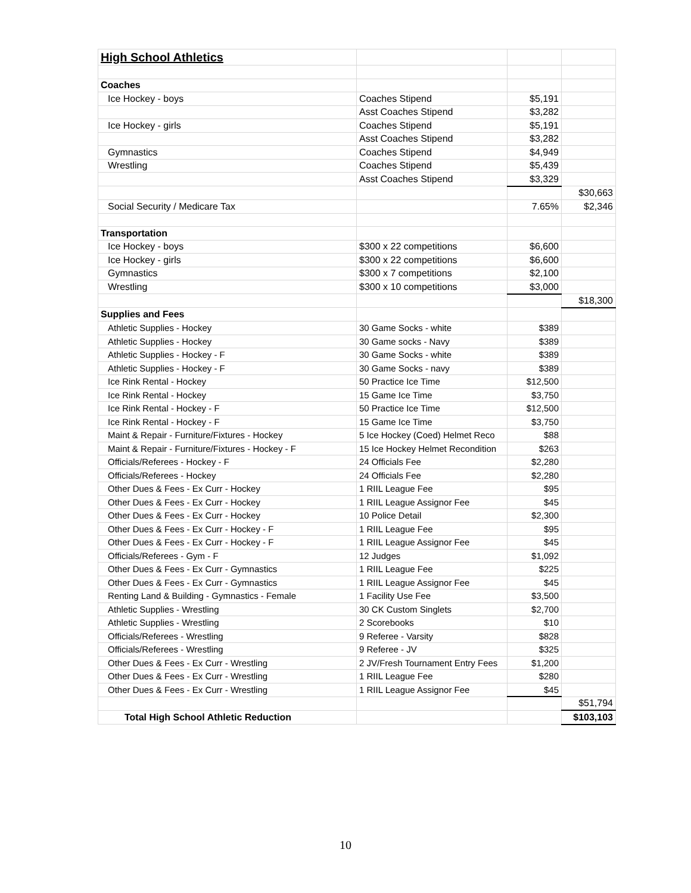| High School Athletics | | | |
| Coaches | | | |
| Ice Hockey - boys | Coaches Stipend | $5,191 | |
| | Asst Coaches Stipend | $3,282 | |
| Ice Hockey - girls | Coaches Stipend | $5,191 | |
| | Asst Coaches Stipend | $3,282 | |
| Gymnastics | Coaches Stipend | $4,949 | |
| Wrestling | Coaches Stipend | $5,439 | |
| | Asst Coaches Stipend | $3,329 | |
| | | | $30,663 |
| Social Security / Medicare Tax | | 7.65% | $2,346 |
| Transportation | | | |
| Ice Hockey - boys | $300 x 22 competitions | $6,600 | |
| Ice Hockey - girls | $300 x 22 competitions | $6,600 | |
| Gymnastics | $300 x 7 competitions | $2,100 | |
| Wrestling | $300 x 10 competitions | $3,000 | |
| | | | $18,300 |
| Supplies and Fees | | | |
| Athletic Supplies - Hockey | 30 Game Socks - white | $389 | |
| Athletic Supplies - Hockey | 30 Game socks - Navy | $389 | |
| Athletic Supplies - Hockey - F | 30 Game Socks - white | $389 | |
| Athletic Supplies - Hockey - F | 30 Game Socks - navy | $389 | |
| Ice Rink Rental - Hockey | 50 Practice Ice Time | $12,500 | |
| Ice Rink Rental - Hockey | 15 Game Ice Time | $3,750 | |
| Ice Rink Rental - Hockey - F | 50 Practice Ice Time | $12,500 | |
| Ice Rink Rental - Hockey - F | 15 Game Ice Time | $3,750 | |
| Maint & Repair - Furniture/Fixtures - Hockey | 5 Ice Hockey (Coed) Helmet Reco | $88 | |
| Maint & Repair - Furniture/Fixtures - Hockey - F | 15 Ice Hockey Helmet Recondition | $263 | |
| Officials/Referees - Hockey - F | 24 Officials Fee | $2,280 | |
| Officials/Referees - Hockey | 24 Officials Fee | $2,280 | |
| Other Dues & Fees - Ex Curr - Hockey | 1 RIIL League Fee | $95 | |
| Other Dues & Fees - Ex Curr - Hockey | 1 RIIL League Assignor Fee | $45 | |
| Other Dues & Fees - Ex Curr - Hockey | 10 Police Detail | $2,300 | |
| Other Dues & Fees - Ex Curr - Hockey - F | 1 RIIL League Fee | $95 | |
| Other Dues & Fees - Ex Curr - Hockey - F | 1 RIIL League Assignor Fee | $45 | |
| Officials/Referees - Gym - F | 12 Judges | $1,092 | |
| Other Dues & Fees - Ex Curr - Gymnastics | 1 RIIL League Fee | $225 | |
| Other Dues & Fees - Ex Curr - Gymnastics | 1 RIIL League Assignor Fee | $45 | |
| Renting Land & Building - Gymnastics - Female | 1 Facility Use Fee | $3,500 | |
| Athletic Supplies - Wrestling | 30 CK Custom Singlets | $2,700 | |
| Athletic Supplies - Wrestling | 2 Scorebooks | $10 | |
| Officials/Referees - Wrestling | 9 Referee - Varsity | $828 | |
| Officials/Referees - Wrestling | 9 Referee - JV | $325 | |
| Other Dues & Fees - Ex Curr - Wrestling | 2 JV/Fresh Tournament Entry Fees | $1,200 | |
| Other Dues & Fees - Ex Curr - Wrestling | 1 RIIL League Fee | $280 | |
| Other Dues & Fees - Ex Curr - Wrestling | 1 RIIL League Assignor Fee | $45 | |
| | | | $51,794 |
| Total High School Athletic Reduction | | | $103,103 |
10